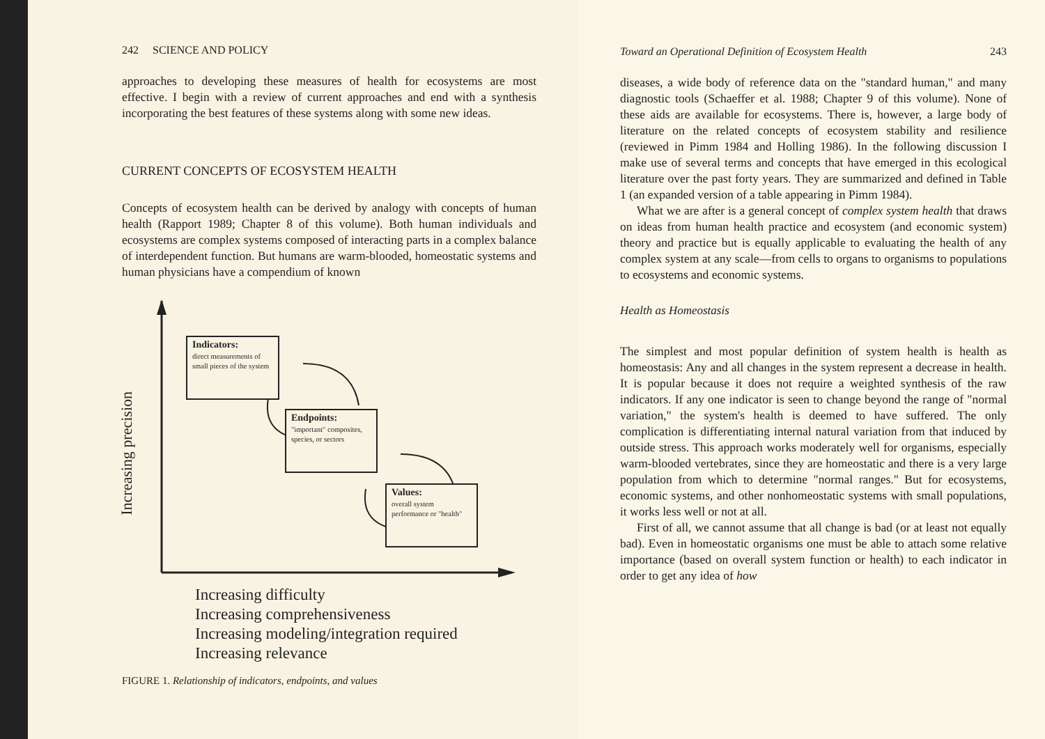242 SCIENCE AND POLICY
approaches to developing these measures of health for ecosystems are most effective. I begin with a review of current approaches and end with a synthesis incorporating the best features of these systems along with some new ideas.
CURRENT CONCEPTS OF ECOSYSTEM HEALTH
Concepts of ecosystem health can be derived by analogy with concepts of human health (Rapport 1989; Chapter 8 of this volume). Both human individuals and ecosystems are complex systems composed of interacting parts in a complex balance of interdependent function. But humans are warm-blooded, homeostatic systems and human physicians have a compendium of known
Increasing precision
Indicators:
direct measurements of small pieces of the system
Endpoints:
"important" composites, species, or sectors
Values:
overall system performance or "health"
Increasing difficulty
Increasing comprehensiveness
Increasing modeling/integration required
Increasing relevance
FIGURE 1. Relationship of indicators, endpoints, and values
Toward an Operational Definition of Ecosystem Health 243
diseases, a wide body of reference data on the "standard human," and many diagnostic tools (Schaeffer et al. 1988; Chapter 9 of this volume). None of these aids are available for ecosystems. There is, however, a large body of literature on the related concepts of ecosystem stability and resilience (reviewed in Pimm 1984 and Holling 1986). In the following discussion I make use of several terms and concepts that have emerged in this ecological literature over the past forty years. They are summarized and defined in Table 1 (an expanded version of a table appearing in Pimm 1984).
What we are after is a general concept of complex system health that draws on ideas from human health practice and ecosystem (and economic system) theory and practice but is equally applicable to evaluating the health of any complex system at any scale—from cells to organs to organisms to populations to ecosystems and economic systems.
Health as Homeostasis
The simplest and most popular definition of system health is health as homeostasis: Any and all changes in the system represent a decrease in health. It is popular because it does not require a weighted synthesis of the raw indicators. If any one indicator is seen to change beyond the range of "normal variation," the system's health is deemed to have suffered. The only complication is differentiating internal natural variation from that induced by outside stress. This approach works moderately well for organisms, especially warm-blooded vertebrates, since they are homeostatic and there is a very large population from which to determine "normal ranges." But for ecosystems, economic systems, and other nonhomeostatic systems with small populations, it works less well or not at all.
First of all, we cannot assume that all change is bad (or at least not equally bad). Even in homeostatic organisms one must be able to attach some relative importance (based on overall system function or health) to each indicator in order to get any idea of how